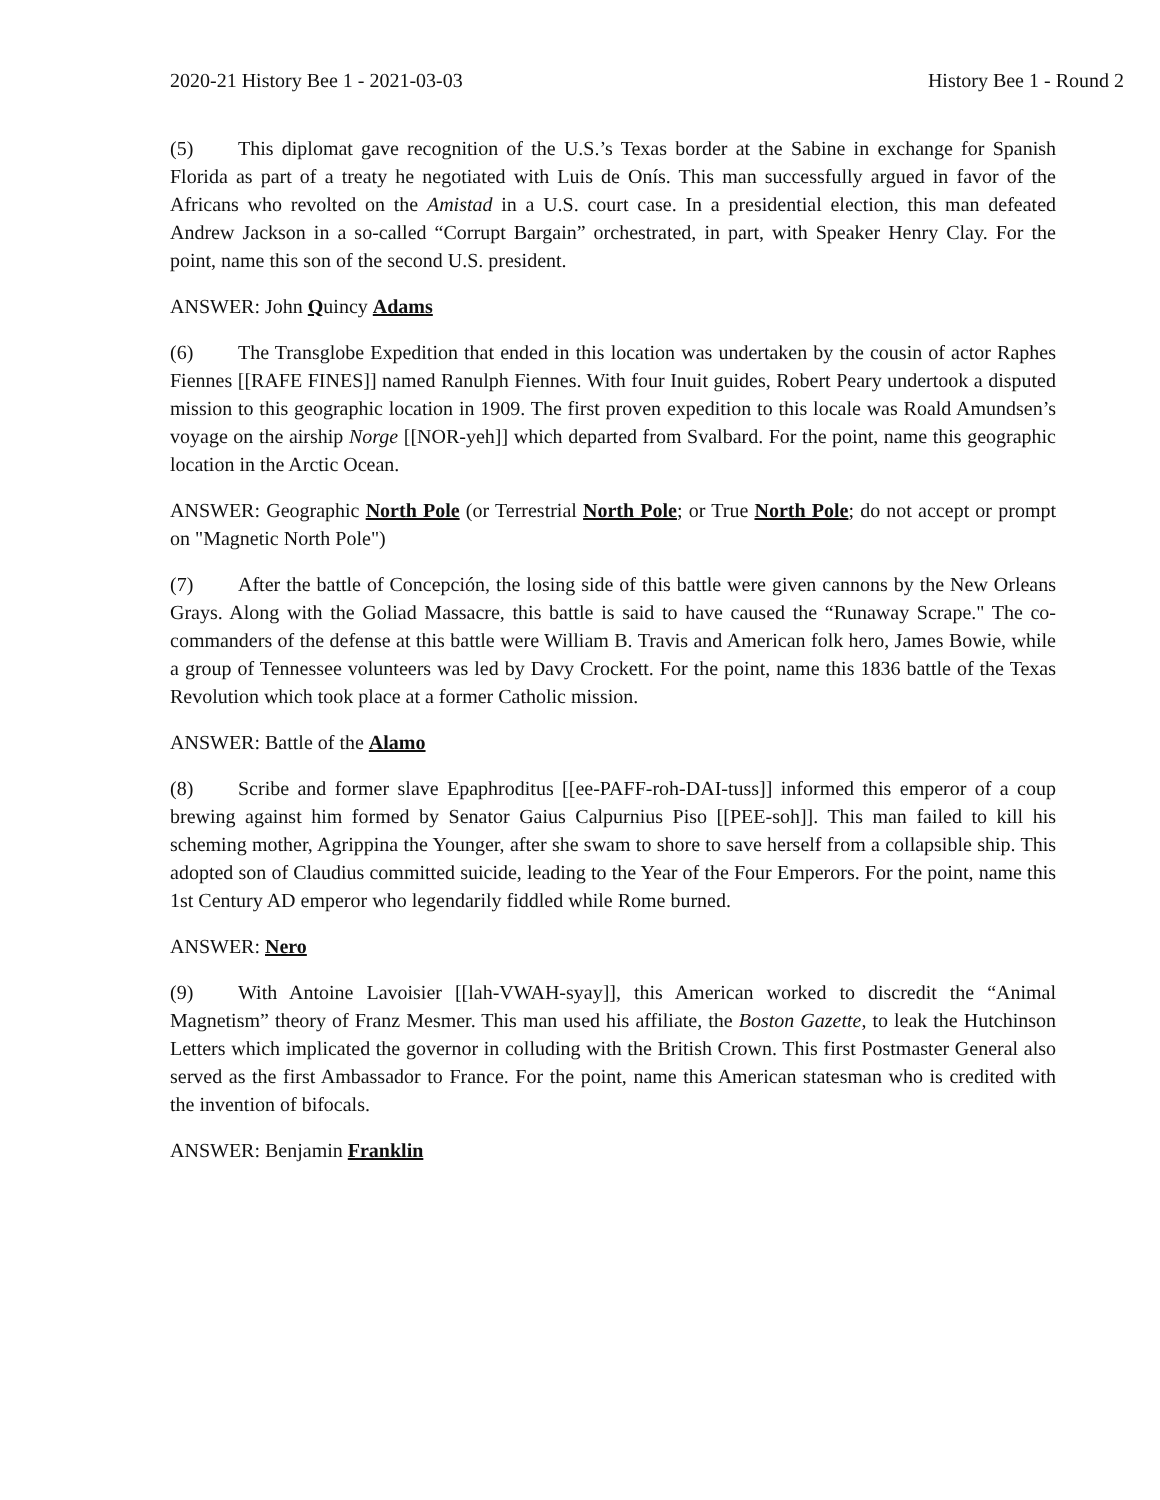2020-21 History Bee 1 - 2021-03-03 History Bee 1 - Round 2
(5) This diplomat gave recognition of the U.S.’s Texas border at the Sabine in exchange for Spanish Florida as part of a treaty he negotiated with Luis de Onís. This man successfully argued in favor of the Africans who revolted on the Amistad in a U.S. court case. In a presidential election, this man defeated Andrew Jackson in a so-called “Corrupt Bargain” orchestrated, in part, with Speaker Henry Clay. For the point, name this son of the second U.S. president.
ANSWER: John Quincy Adams
(6) The Transglobe Expedition that ended in this location was undertaken by the cousin of actor Raphes Fiennes [[RAFE FINES]] named Ranulph Fiennes. With four Inuit guides, Robert Peary undertook a disputed mission to this geographic location in 1909. The first proven expedition to this locale was Roald Amundsen’s voyage on the airship Norge [[NOR-yeh]] which departed from Svalbard. For the point, name this geographic location in the Arctic Ocean.
ANSWER: Geographic North Pole (or Terrestrial North Pole; or True North Pole; do not accept or prompt on "Magnetic North Pole")
(7) After the battle of Concepción, the losing side of this battle were given cannons by the New Orleans Grays. Along with the Goliad Massacre, this battle is said to have caused the “Runaway Scrape." The co-commanders of the defense at this battle were William B. Travis and American folk hero, James Bowie, while a group of Tennessee volunteers was led by Davy Crockett. For the point, name this 1836 battle of the Texas Revolution which took place at a former Catholic mission.
ANSWER: Battle of the Alamo
(8) Scribe and former slave Epaphroditus [[ee-PAFF-roh-DAI-tuss]] informed this emperor of a coup brewing against him formed by Senator Gaius Calpurnius Piso [[PEE-soh]]. This man failed to kill his scheming mother, Agrippina the Younger, after she swam to shore to save herself from a collapsible ship. This adopted son of Claudius committed suicide, leading to the Year of the Four Emperors. For the point, name this 1st Century AD emperor who legendarily fiddled while Rome burned.
ANSWER: Nero
(9) With Antoine Lavoisier [[lah-VWAH-syay]], this American worked to discredit the “Animal Magnetism” theory of Franz Mesmer. This man used his affiliate, the Boston Gazette, to leak the Hutchinson Letters which implicated the governor in colluding with the British Crown. This first Postmaster General also served as the first Ambassador to France. For the point, name this American statesman who is credited with the invention of bifocals.
ANSWER: Benjamin Franklin